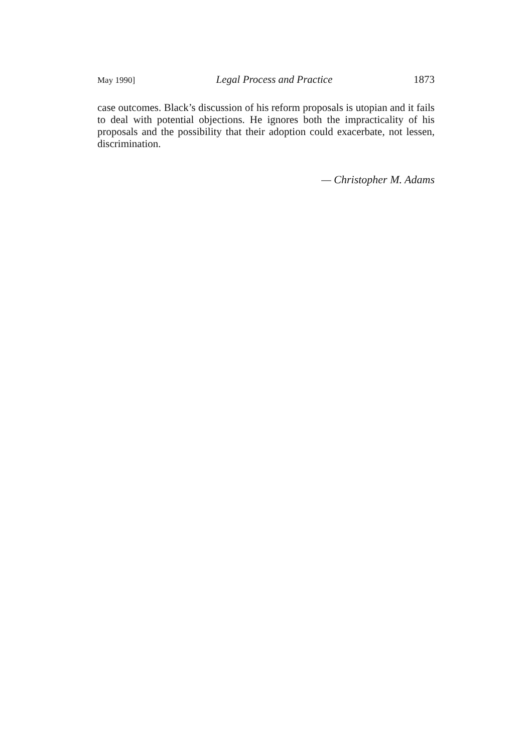May 1990] Legal Process and Practice 1873
case outcomes. Black’s discussion of his reform proposals is utopian and it fails to deal with potential objections. He ignores both the impracticality of his proposals and the possibility that their adoption could exacerbate, not lessen, discrimination.
— Christopher M. Adams